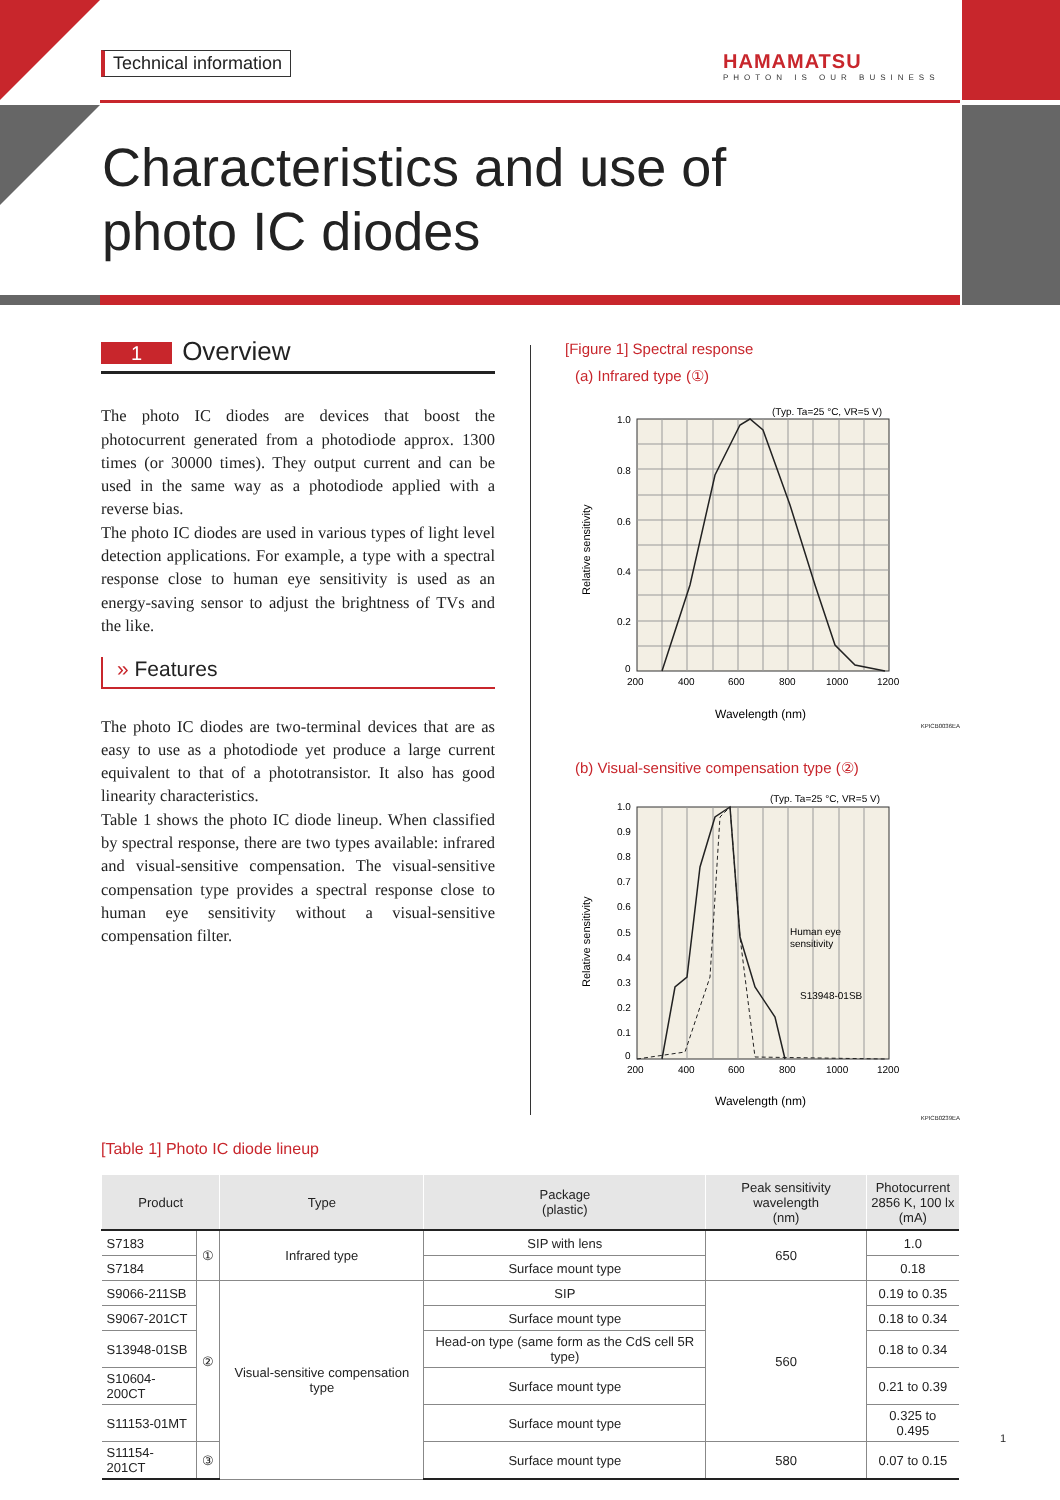Technical information
HAMAMATSU
PHOTON IS OUR BUSINESS
Characteristics and use of
photo IC diodes
1 Overview
The photo IC diodes are devices that boost the photocurrent generated from a photodiode approx. 1300 times (or 30000 times). They output current and can be used in the same way as a photodiode applied with a reverse bias.
The photo IC diodes are used in various types of light level detection applications. For example, a type with a spectral response close to human eye sensitivity is used as an energy-saving sensor to adjust the brightness of TVs and the like.
» Features
The photo IC diodes are two-terminal devices that are as easy to use as a photodiode yet produce a large current equivalent to that of a phototransistor. It also has good linearity characteristics.
Table 1 shows the photo IC diode lineup. When classified by spectral response, there are two types available: infrared and visual-sensitive compensation. The visual-sensitive compensation type provides a spectral response close to human eye sensitivity without a visual-sensitive compensation filter.
[Figure 1] Spectral response
(a) Infrared type (①)
(Typ. Ta=25 °C, VR=5 V)
1.0
0.8
0.6
0.4
0.2
0
200
400
600
800
1000
1200
Wavelength (nm)
Relative sensitivity
KPICB0036EA
(b) Visual-sensitive compensation type (②)
(Typ. Ta=25 °C, VR=5 V)
1.0
0.9
0.8
0.7
0.6
0.5
0.4
0.3
0.2
0.1
0
200
400
600
800
1000
1200
Human eye
sensitivity
S13948-01SB
Wavelength (nm)
Relative sensitivity
KPICB0239EA
[Table 1] Photo IC diode lineup
| Product | | Type | Package (plastic) | Peak sensitivity wavelength (nm) | Photocurrent 2856 K, 100 lx (mA) |
| --- | --- | --- | --- | --- | --- |
| S7183 | ① | Infrared type | SIP with lens | 650 | 1.0 |
| S7184 | | | Surface mount type | | 0.18 |
| S9066-211SB | ② | Visual-sensitive compensation type | SIP | 560 | 0.19 to 0.35 |
| S9067-201CT | | | Surface mount type | | 0.18 to 0.34 |
| S13948-01SB | | | Head-on type (same form as the CdS cell 5R type) | | 0.18 to 0.34 |
| S10604-200CT | | | Surface mount type | | 0.21 to 0.39 |
| S11153-01MT | | | Surface mount type | | 0.325 to 0.495 |
| S11154-201CT | ③ | | Surface mount type | 580 | 0.07 to 0.15 |
1